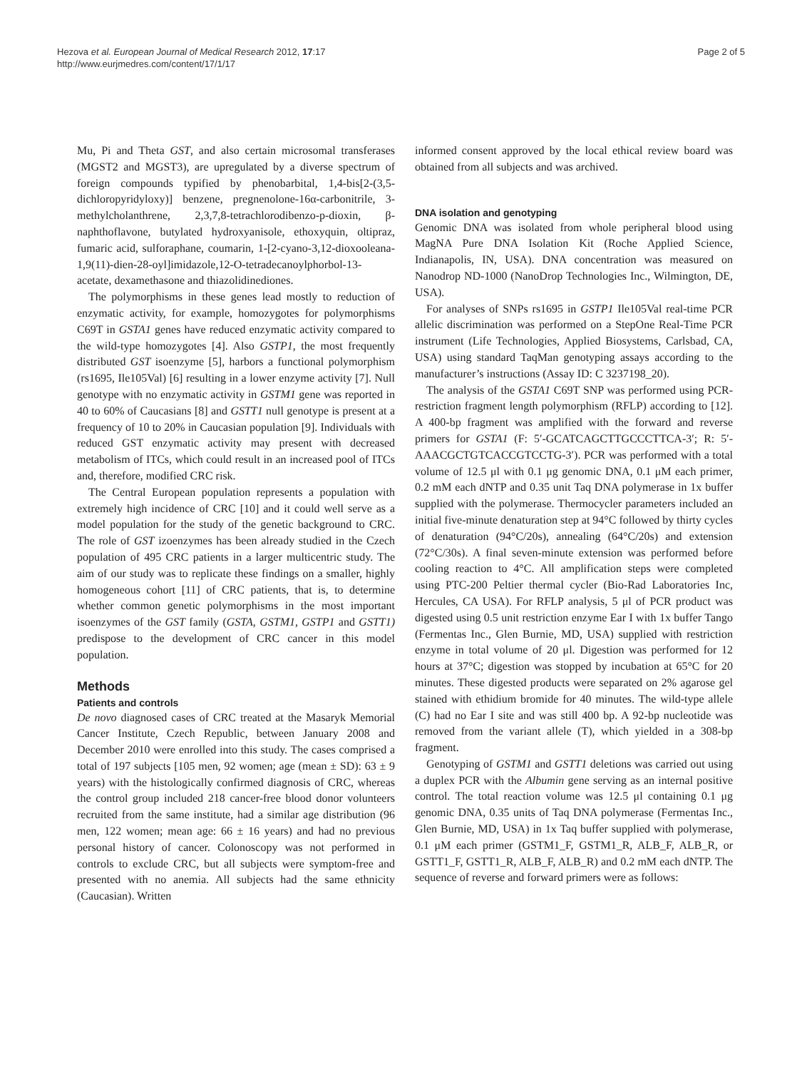Hezova et al. European Journal of Medical Research 2012, 17:17
http://www.eurjmedres.com/content/17/1/17
Page 2 of 5
Mu, Pi and Theta GST, and also certain microsomal transferases (MGST2 and MGST3), are upregulated by a diverse spectrum of foreign compounds typified by phenobarbital, 1,4-bis[2-(3,5-dichloropyridyloxy)] benzene, pregnenolone-16α-carbonitrile, 3-methylcholanthrene, 2,3,7,8-tetrachlorodibenzo-p-dioxin, β-naphthoflavone, butylated hydroxyanisole, ethoxyquin, oltipraz, fumaric acid, sulforaphane, coumarin, 1-[2-cyano-3,12-dioxooleana-1,9(11)-dien-28-oyl]imidazole,12-O-tetradecanoylphorbol-13-acetate, dexamethasone and thiazolidinediones.
The polymorphisms in these genes lead mostly to reduction of enzymatic activity, for example, homozygotes for polymorphisms C69T in GSTA1 genes have reduced enzymatic activity compared to the wild-type homozygotes [4]. Also GSTP1, the most frequently distributed GST isoenzyme [5], harbors a functional polymorphism (rs1695, Ile105Val) [6] resulting in a lower enzyme activity [7]. Null genotype with no enzymatic activity in GSTM1 gene was reported in 40 to 60% of Caucasians [8] and GSTT1 null genotype is present at a frequency of 10 to 20% in Caucasian population [9]. Individuals with reduced GST enzymatic activity may present with decreased metabolism of ITCs, which could result in an increased pool of ITCs and, therefore, modified CRC risk.
The Central European population represents a population with extremely high incidence of CRC [10] and it could well serve as a model population for the study of the genetic background to CRC. The role of GST izoenzymes has been already studied in the Czech population of 495 CRC patients in a larger multicentric study. The aim of our study was to replicate these findings on a smaller, highly homogeneous cohort [11] of CRC patients, that is, to determine whether common genetic polymorphisms in the most important isoenzymes of the GST family (GSTA, GSTM1, GSTP1 and GSTT1) predispose to the development of CRC cancer in this model population.
Methods
Patients and controls
De novo diagnosed cases of CRC treated at the Masaryk Memorial Cancer Institute, Czech Republic, between January 2008 and December 2010 were enrolled into this study. The cases comprised a total of 197 subjects [105 men, 92 women; age (mean ± SD): 63 ± 9 years) with the histologically confirmed diagnosis of CRC, whereas the control group included 218 cancer-free blood donor volunteers recruited from the same institute, had a similar age distribution (96 men, 122 women; mean age: 66 ± 16 years) and had no previous personal history of cancer. Colonoscopy was not performed in controls to exclude CRC, but all subjects were symptom-free and presented with no anemia. All subjects had the same ethnicity (Caucasian). Written
informed consent approved by the local ethical review board was obtained from all subjects and was archived.
DNA isolation and genotyping
Genomic DNA was isolated from whole peripheral blood using MagNA Pure DNA Isolation Kit (Roche Applied Science, Indianapolis, IN, USA). DNA concentration was measured on Nanodrop ND-1000 (NanoDrop Technologies Inc., Wilmington, DE, USA).
For analyses of SNPs rs1695 in GSTP1 Ile105Val real-time PCR allelic discrimination was performed on a StepOne Real-Time PCR instrument (Life Technologies, Applied Biosystems, Carlsbad, CA, USA) using standard TaqMan genotyping assays according to the manufacturer’s instructions (Assay ID: C 3237198_20).
The analysis of the GSTA1 C69T SNP was performed using PCR-restriction fragment length polymorphism (RFLP) according to [12]. A 400-bp fragment was amplified with the forward and reverse primers for GSTA1 (F: 5′-GCATCAGCTTGCCCTTCA-3′; R: 5′-AAACGCTGTCACCGTCCTG-3′). PCR was performed with a total volume of 12.5 μl with 0.1 μg genomic DNA, 0.1 μM each primer, 0.2 mM each dNTP and 0.35 unit Taq DNA polymerase in 1x buffer supplied with the polymerase. Thermocycler parameters included an initial five-minute denaturation step at 94°C followed by thirty cycles of denaturation (94°C/20s), annealing (64°C/20s) and extension (72°C/30s). A final seven-minute extension was performed before cooling reaction to 4°C. All amplification steps were completed using PTC-200 Peltier thermal cycler (Bio-Rad Laboratories Inc, Hercules, CA USA). For RFLP analysis, 5 μl of PCR product was digested using 0.5 unit restriction enzyme Ear I with 1x buffer Tango (Fermentas Inc., Glen Burnie, MD, USA) supplied with restriction enzyme in total volume of 20 μl. Digestion was performed for 12 hours at 37°C; digestion was stopped by incubation at 65°C for 20 minutes. These digested products were separated on 2% agarose gel stained with ethidium bromide for 40 minutes. The wild-type allele (C) had no Ear I site and was still 400 bp. A 92-bp nucleotide was removed from the variant allele (T), which yielded in a 308-bp fragment.
Genotyping of GSTM1 and GSTT1 deletions was carried out using a duplex PCR with the Albumin gene serving as an internal positive control. The total reaction volume was 12.5 μl containing 0.1 μg genomic DNA, 0.35 units of Taq DNA polymerase (Fermentas Inc., Glen Burnie, MD, USA) in 1x Taq buffer supplied with polymerase, 0.1 μM each primer (GSTM1_F, GSTM1_R, ALB_F, ALB_R, or GSTT1_F, GSTT1_R, ALB_F, ALB_R) and 0.2 mM each dNTP. The sequence of reverse and forward primers were as follows: